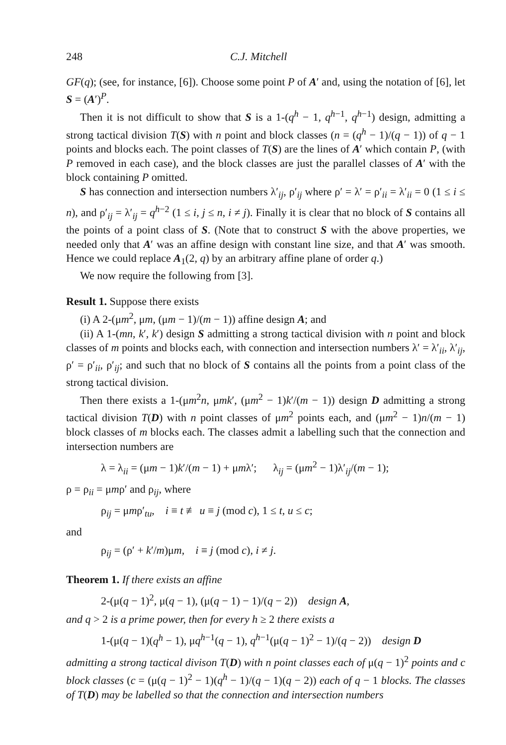248 C.J. Mitchell
GF(q); (see, for instance, [6]). Choose some point P of A′ and, using the notation of [6], let S = (A′)<sup>P</sup>.
Then it is not difficult to show that S is a 1-(q<sup>h</sup> − 1, q<sup>h−1</sup>, q<sup>h−1</sup>) design, admitting a strong tactical division T(S) with n point and block classes (n = (q<sup>h</sup> − 1)/(q − 1)) of q − 1 points and blocks each. The point classes of T(S) are the lines of A′ which contain P, (with P removed in each case), and the block classes are just the parallel classes of A′ with the block containing P omitted.
S has connection and intersection numbers λ′<sub>ij</sub>, ρ′<sub>ij</sub> where ρ′ = λ′ = ρ′<sub>ii</sub> = λ′<sub>ii</sub> = 0 (1 ≤ i ≤ n), and ρ′<sub>ij</sub> = λ′<sub>ij</sub> = q<sup>h−2</sup> (1 ≤ i, j ≤ n, i ≠ j). Finally it is clear that no block of S contains all the points of a point class of S. (Note that to construct S with the above properties, we needed only that A′ was an affine design with constant line size, and that A′ was smooth. Hence we could replace A<sub>1</sub>(2, q) by an arbitrary affine plane of order q.)
We now require the following from [3].
Result 1. Suppose there exists
(i) A 2-(μm<sup>2</sup>, μm, (μm − 1)/(m − 1)) affine design A; and
(ii) A 1-(mn, k′, k′) design S admitting a strong tactical division with n point and block classes of m points and blocks each, with connection and intersection numbers λ′ = λ′<sub>ii</sub>, λ′<sub>ij</sub>, ρ′ = ρ′<sub>ii</sub>, ρ′<sub>ij</sub>; and such that no block of S contains all the points from a point class of the strong tactical division.
Then there exists a 1-(μm<sup>2</sup>n, μmk′, (μm<sup>2</sup> − 1)k′/(m − 1)) design D admitting a strong tactical division T(D) with n point classes of μm<sup>2</sup> points each, and (μm<sup>2</sup> − 1)n/(m − 1) block classes of m blocks each. The classes admit a labelling such that the connection and intersection numbers are
λ = λ<sub>ii</sub> = (μm − 1)k′/(m − 1) + μmλ′; λ<sub>ij</sub> = (μm<sup>2</sup> − 1)λ′<sub>ij</sub>/(m − 1);
ρ = ρ<sub>ii</sub> = μmρ′ and ρ<sub>ij</sub>, where
ρ<sub>ij</sub> = μmρ′<sub>tu</sub>, i ≡ t ≢ u ≡ j (mod c), 1 ≤ t, u ≤ c;
and
ρ<sub>ij</sub> = (ρ′ + k′/m)μm, i ≡ j (mod c), i ≠ j.
Theorem 1. If there exists an affine
2-(μ(q − 1)<sup>2</sup>, μ(q − 1), (μ(q − 1) − 1)/(q − 2)) design A,
and q > 2 is a prime power, then for every h ≥ 2 there exists a
1-(μ(q − 1)(q<sup>h</sup> − 1), μq<sup>h−1</sup>(q − 1), q<sup>h−1</sup>(μ(q − 1)<sup>2</sup> − 1)/(q − 2)) design D
admitting a strong tactical divison T(D) with n point classes each of μ(q − 1)<sup>2</sup> points and c block classes (c = (μ(q − 1)<sup>2</sup> − 1)(q<sup>h</sup> − 1)/(q − 1)(q − 2)) each of q − 1 blocks. The classes of T(D) may be labelled so that the connection and intersection numbers